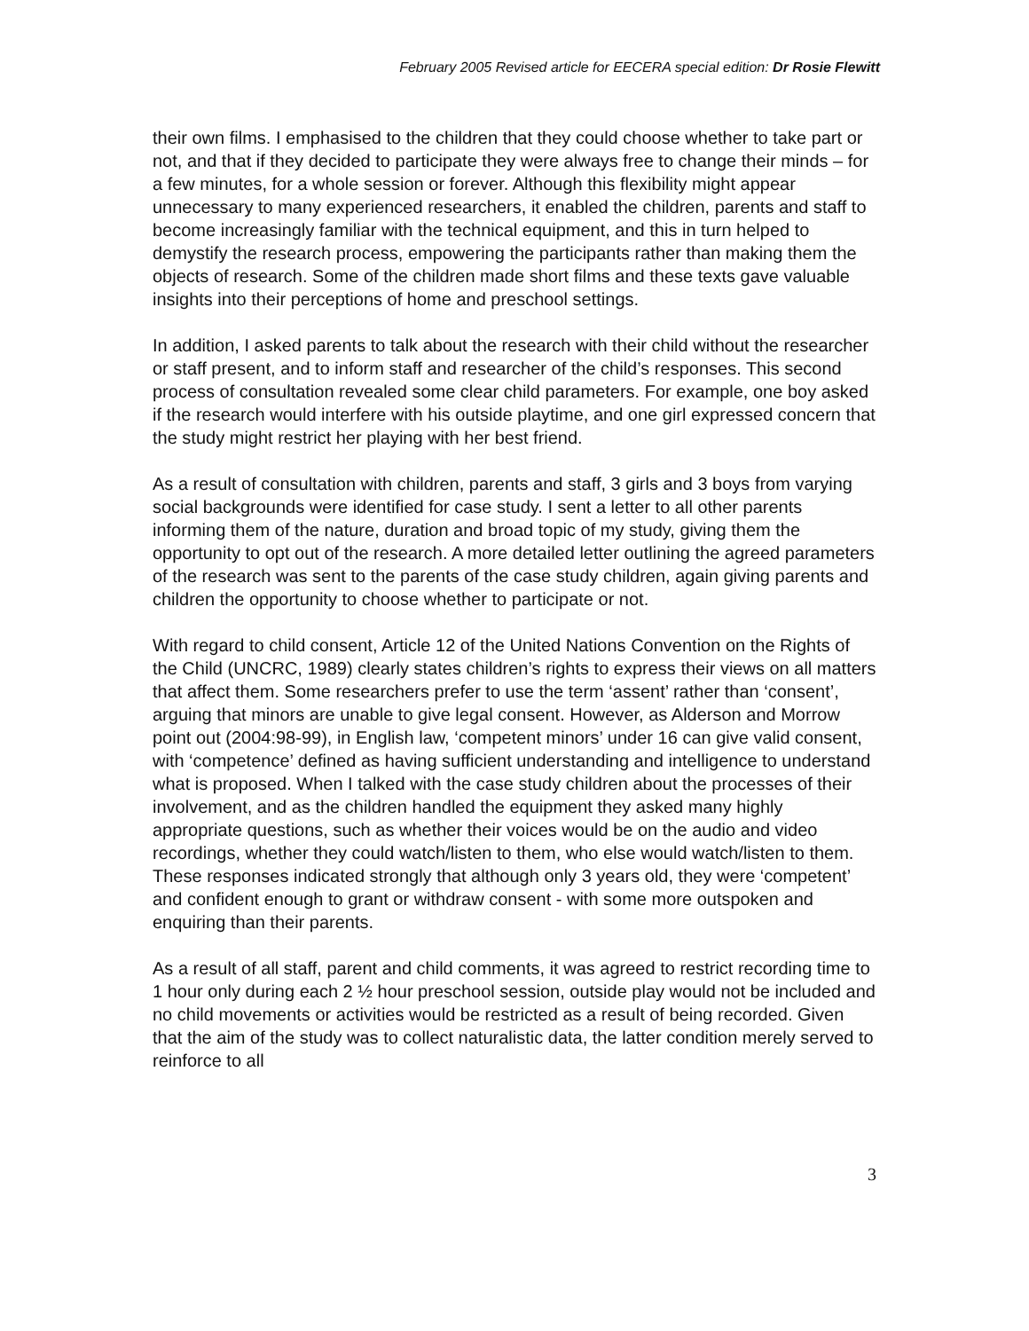February 2005 Revised article for EECERA special edition: Dr Rosie Flewitt
their own films. I emphasised to the children that they could choose whether to take part or not, and that if they decided to participate they were always free to change their minds – for a few minutes, for a whole session or forever. Although this flexibility might appear unnecessary to many experienced researchers, it enabled the children, parents and staff to become increasingly familiar with the technical equipment, and this in turn helped to demystify the research process, empowering the participants rather than making them the objects of research. Some of the children made short films and these texts gave valuable insights into their perceptions of home and preschool settings.
In addition, I asked parents to talk about the research with their child without the researcher or staff present, and to inform staff and researcher of the child’s responses. This second process of consultation revealed some clear child parameters. For example, one boy asked if the research would interfere with his outside playtime, and one girl expressed concern that the study might restrict her playing with her best friend.
As a result of consultation with children, parents and staff, 3 girls and 3 boys from varying social backgrounds were identified for case study. I sent a letter to all other parents informing them of the nature, duration and broad topic of my study, giving them the opportunity to opt out of the research. A more detailed letter outlining the agreed parameters of the research was sent to the parents of the case study children, again giving parents and children the opportunity to choose whether to participate or not.
With regard to child consent, Article 12 of the United Nations Convention on the Rights of the Child (UNCRC, 1989) clearly states children’s rights to express their views on all matters that affect them. Some researchers prefer to use the term ‘assent’ rather than ‘consent’, arguing that minors are unable to give legal consent. However, as Alderson and Morrow point out (2004:98-99), in English law, ‘competent minors’ under 16 can give valid consent, with ‘competence’ defined as having sufficient understanding and intelligence to understand what is proposed. When I talked with the case study children about the processes of their involvement, and as the children handled the equipment they asked many highly appropriate questions, such as whether their voices would be on the audio and video recordings, whether they could watch/listen to them, who else would watch/listen to them. These responses indicated strongly that although only 3 years old, they were ‘competent’ and confident enough to grant or withdraw consent - with some more outspoken and enquiring than their parents.
As a result of all staff, parent and child comments, it was agreed to restrict recording time to 1 hour only during each 2 ½ hour preschool session, outside play would not be included and no child movements or activities would be restricted as a result of being recorded. Given that the aim of the study was to collect naturalistic data, the latter condition merely served to reinforce to all
3